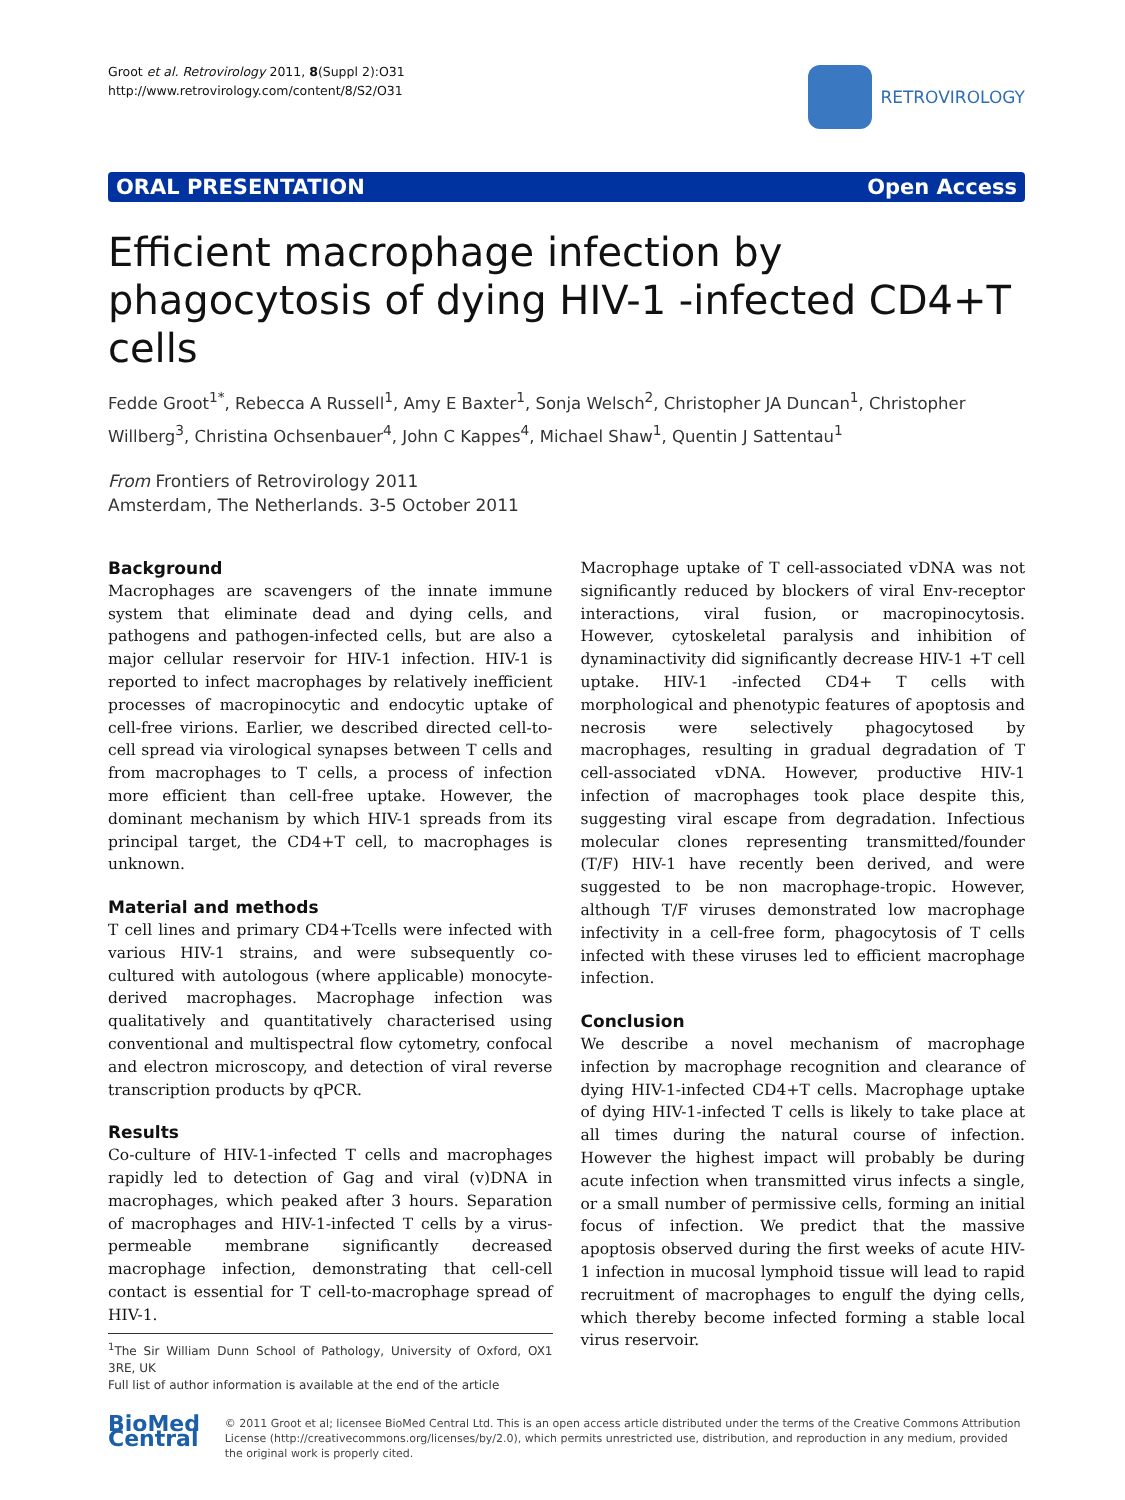Groot et al. Retrovirology 2011, 8(Suppl 2):O31
http://www.retrovirology.com/content/8/S2/O31
RETROVIROLOGY
ORAL PRESENTATION Open Access
Efficient macrophage infection by phagocytosis of dying HIV-1 -infected CD4+T cells
Fedde Groot<sup>1*</sup>, Rebecca A Russell<sup>1</sup>, Amy E Baxter<sup>1</sup>, Sonja Welsch<sup>2</sup>, Christopher JA Duncan<sup>1</sup>, Christopher Willberg<sup>3</sup>, Christina Ochsenbauer<sup>4</sup>, John C Kappes<sup>4</sup>, Michael Shaw<sup>1</sup>, Quentin J Sattentau<sup>1</sup>
From Frontiers of Retrovirology 2011
Amsterdam, The Netherlands. 3-5 October 2011
Background
Macrophages are scavengers of the innate immune system that eliminate dead and dying cells, and pathogens and pathogen-infected cells, but are also a major cellular reservoir for HIV-1 infection. HIV-1 is reported to infect macrophages by relatively inefficient processes of macropinocytic and endocytic uptake of cell-free virions. Earlier, we described directed cell-to-cell spread via virological synapses between T cells and from macrophages to T cells, a process of infection more efficient than cell-free uptake. However, the dominant mechanism by which HIV-1 spreads from its principal target, the CD4+T cell, to macrophages is unknown.
Material and methods
T cell lines and primary CD4+Tcells were infected with various HIV-1 strains, and were subsequently co-cultured with autologous (where applicable) monocyte-derived macrophages. Macrophage infection was qualitatively and quantitatively characterised using conventional and multispectral flow cytometry, confocal and electron microscopy, and detection of viral reverse transcription products by qPCR.
Results
Co-culture of HIV-1-infected T cells and macrophages rapidly led to detection of Gag and viral (v)DNA in macrophages, which peaked after 3 hours. Separation of macrophages and HIV-1-infected T cells by a virus-permeable membrane significantly decreased macrophage infection, demonstrating that cell-cell contact is essential for T cell-to-macrophage spread of HIV-1.
<sup>1</sup> The Sir William Dunn School of Pathology, University of Oxford, OX1 3RE, UK
Full list of author information is available at the end of the article
Macrophage uptake of T cell-associated vDNA was not significantly reduced by blockers of viral Env-receptor interactions, viral fusion, or macropinocytosis. However, cytoskeletal paralysis and inhibition of dynaminactivity did significantly decrease HIV-1 +T cell uptake. HIV-1 -infected CD4+ T cells with morphological and phenotypic features of apoptosis and necrosis were selectively phagocytosed by macrophages, resulting in gradual degradation of T cell-associated vDNA. However, productive HIV-1 infection of macrophages took place despite this, suggesting viral escape from degradation. Infectious molecular clones representing transmitted/founder (T/F) HIV-1 have recently been derived, and were suggested to be non macrophage-tropic. However, although T/F viruses demonstrated low macrophage infectivity in a cell-free form, phagocytosis of T cells infected with these viruses led to efficient macrophage infection.
Conclusion
We describe a novel mechanism of macrophage infection by macrophage recognition and clearance of dying HIV-1-infected CD4+T cells. Macrophage uptake of dying HIV-1-infected T cells is likely to take place at all times during the natural course of infection. However the highest impact will probably be during acute infection when transmitted virus infects a single, or a small number of permissive cells, forming an initial focus of infection. We predict that the massive apoptosis observed during the first weeks of acute HIV-1 infection in mucosal lymphoid tissue will lead to rapid recruitment of macrophages to engulf the dying cells, which thereby become infected forming a stable local virus reservoir.
BioMed Central
© 2011 Groot et al; licensee BioMed Central Ltd. This is an open access article distributed under the terms of the Creative Commons Attribution License (http://creativecommons.org/licenses/by/2.0), which permits unrestricted use, distribution, and reproduction in any medium, provided the original work is properly cited.